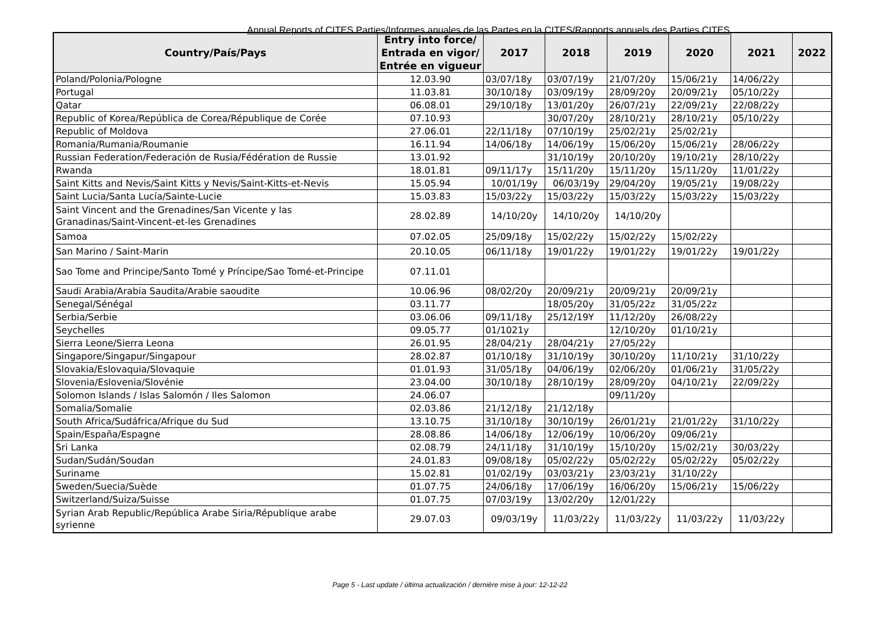Annual Reports of CITES Parties/Informes anuales de las Partes en la CITES/Rapports annuels des Parties CITES
| Country/País/Pays | Entry into force/ Entrada en vigor/ Entrée en vigueur | 2017 | 2018 | 2019 | 2020 | 2021 | 2022 |
| --- | --- | --- | --- | --- | --- | --- | --- |
| Poland/Polonia/Pologne | 12.03.90 | 03/07/18y | 03/07/19y | 21/07/20y | 15/06/21y | 14/06/22y | |
| Portugal | 11.03.81 | 30/10/18y | 03/09/19y | 28/09/20y | 20/09/21y | 05/10/22y | |
| Qatar | 06.08.01 | 29/10/18y | 13/01/20y | 26/07/21y | 22/09/21y | 22/08/22y | |
| Republic of Korea/República de Corea/République de Corée | 07.10.93 | | 30/07/20y | 28/10/21y | 28/10/21y | 05/10/22y | |
| Republic of Moldova | 27.06.01 | 22/11/18y | 07/10/19y | 25/02/21y | 25/02/21y | | |
| Romania/Rumania/Roumanie | 16.11.94 | 14/06/18y | 14/06/19y | 15/06/20y | 15/06/21y | 28/06/22y | |
| Russian Federation/Federación de Rusia/Fédération de Russie | 13.01.92 | | 31/10/19y | 20/10/20y | 19/10/21y | 28/10/22y | |
| Rwanda | 18.01.81 | 09/11/17y | 15/11/20y | 15/11/20y | 15/11/20y | 11/01/22y | |
| Saint Kitts and Nevis/Saint Kitts y Nevis/Saint-Kitts-et-Nevis | 15.05.94 | 10/01/19y | 06/03/19y | 29/04/20y | 19/05/21y | 19/08/22y | |
| Saint Lucia/Santa Lucía/Sainte-Lucie | 15.03.83 | 15/03/22y | 15/03/22y | 15/03/22y | 15/03/22y | 15/03/22y | |
| Saint Vincent and the Grenadines/San Vicente y las Granadinas/Saint-Vincent-et-les Grenadines | 28.02.89 | 14/10/20y | 14/10/20y | 14/10/20y | | | |
| Samoa | 07.02.05 | 25/09/18y | 15/02/22y | 15/02/22y | 15/02/22y | | |
| San Marino / Saint-Marin | 20.10.05 | 06/11/18y | 19/01/22y | 19/01/22y | 19/01/22y | 19/01/22y | |
| Sao Tome and Principe/Santo Tomé y Príncipe/Sao Tomé-et-Principe | 07.11.01 | | | | | | |
| Saudi Arabia/Arabia Saudita/Arabie saoudite | 10.06.96 | 08/02/20y | 20/09/21y | 20/09/21y | 20/09/21y | | |
| Senegal/Sénégal | 03.11.77 | | 18/05/20y | 31/05/22z | 31/05/22z | | |
| Serbia/Serbie | 03.06.06 | 09/11/18y | 25/12/19Y | 11/12/20y | 26/08/22y | | |
| Seychelles | 09.05.77 | 01/1021y | | 12/10/20y | 01/10/21y | | |
| Sierra Leone/Sierra Leona | 26.01.95 | 28/04/21y | 28/04/21y | 27/05/22y | | | |
| Singapore/Singapur/Singapour | 28.02.87 | 01/10/18y | 31/10/19y | 30/10/20y | 11/10/21y | 31/10/22y | |
| Slovakia/Eslovaquia/Slovaquie | 01.01.93 | 31/05/18y | 04/06/19y | 02/06/20y | 01/06/21y | 31/05/22y | |
| Slovenia/Eslovenia/Slovénie | 23.04.00 | 30/10/18y | 28/10/19y | 28/09/20y | 04/10/21y | 22/09/22y | |
| Solomon Islands / Islas Salomón / Iles Salomon | 24.06.07 | | | 09/11/20y | | | |
| Somalia/Somalie | 02.03.86 | 21/12/18y | 21/12/18y | | | | |
| South Africa/Sudáfrica/Afrique du Sud | 13.10.75 | 31/10/18y | 30/10/19y | 26/01/21y | 21/01/22y | 31/10/22y | |
| Spain/España/Espagne | 28.08.86 | 14/06/18y | 12/06/19y | 10/06/20y | 09/06/21y | | |
| Sri Lanka | 02.08.79 | 24/11/18y | 31/10/19y | 15/10/20y | 15/02/21y | 30/03/22y | |
| Sudan/Sudán/Soudan | 24.01.83 | 09/08/18y | 05/02/22y | 05/02/22y | 05/02/22y | 05/02/22y | |
| Suriname | 15.02.81 | 01/02/19y | 03/03/21y | 23/03/21y | 31/10/22y | | |
| Sweden/Suecia/Suède | 01.07.75 | 24/06/18y | 17/06/19y | 16/06/20y | 15/06/21y | 15/06/22y | |
| Switzerland/Suiza/Suisse | 01.07.75 | 07/03/19y | 13/02/20y | 12/01/22y | | | |
| Syrian Arab Republic/República Arabe Siria/République arabe syrienne | 29.07.03 | 09/03/19y | 11/03/22y | 11/03/22y | 11/03/22y | 11/03/22y | |
Page 5 - Last update / última actualización / dernière mise à jour: 12-12-22